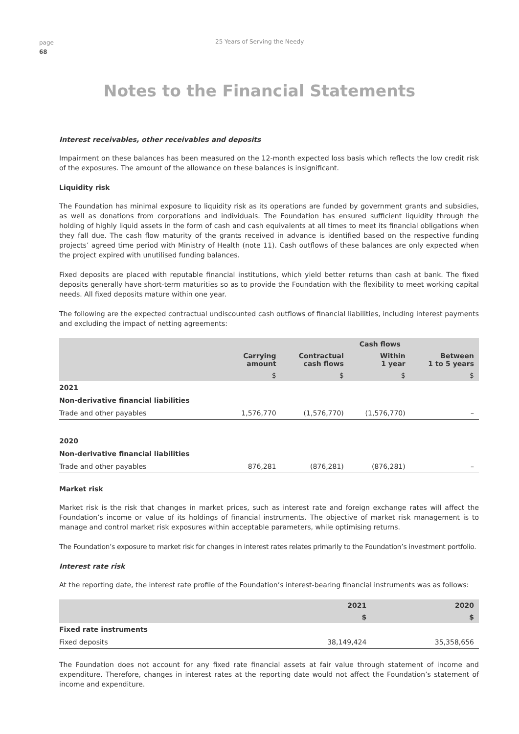page
68
25 Years of Serving the Needy
Notes to the Financial Statements
Interest receivables, other receivables and deposits
Impairment on these balances has been measured on the 12-month expected loss basis which reflects the low credit risk of the exposures. The amount of the allowance on these balances is insignificant.
Liquidity risk
The Foundation has minimal exposure to liquidity risk as its operations are funded by government grants and subsidies, as well as donations from corporations and individuals. The Foundation has ensured sufficient liquidity through the holding of highly liquid assets in the form of cash and cash equivalents at all times to meet its financial obligations when they fall due. The cash flow maturity of the grants received in advance is identified based on the respective funding projects’ agreed time period with Ministry of Health (note 11). Cash outflows of these balances are only expected when the project expired with unutilised funding balances.
Fixed deposits are placed with reputable financial institutions, which yield better returns than cash at bank. The fixed deposits generally have short-term maturities so as to provide the Foundation with the flexibility to meet working capital needs. All fixed deposits mature within one year.
The following are the expected contractual undiscounted cash outflows of financial liabilities, including interest payments and excluding the impact of netting agreements:
| | | Cash flows | | |
| --- | --- | --- | --- | --- |
| | Carrying amount | Contractual cash flows | Within 1 year | Between 1 to 5 years |
| | $ | $ | $ | $ |
| 2021 | | | | |
| Non-derivative financial liabilities | | | | |
| Trade and other payables | 1,576,770 | (1,576,770) | (1,576,770) | – |
| 2020 | | | | |
| Non-derivative financial liabilities | | | | |
| Trade and other payables | 876,281 | (876,281) | (876,281) | – |
Market risk
Market risk is the risk that changes in market prices, such as interest rate and foreign exchange rates will affect the Foundation’s income or value of its holdings of financial instruments. The objective of market risk management is to manage and control market risk exposures within acceptable parameters, while optimising returns.
The Foundation’s exposure to market risk for changes in interest rates relates primarily to the Foundation’s investment portfolio.
Interest rate risk
At the reporting date, the interest rate profile of the Foundation’s interest-bearing financial instruments was as follows:
| | 2021 | 2020 |
| --- | --- | --- |
| | $ | $ |
| Fixed rate instruments | | |
| Fixed deposits | 38,149,424 | 35,358,656 |
The Foundation does not account for any fixed rate financial assets at fair value through statement of income and expenditure. Therefore, changes in interest rates at the reporting date would not affect the Foundation’s statement of income and expenditure.